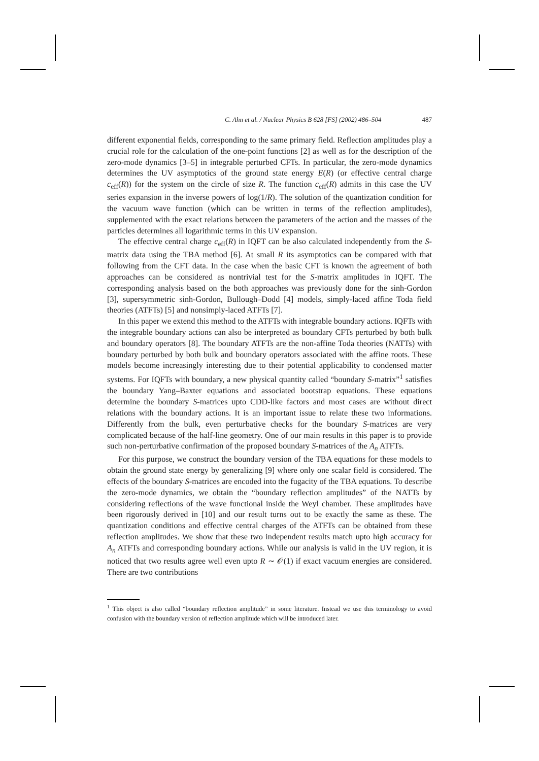C. Ahn et al. / Nuclear Physics B 628 [FS] (2002) 486–504 487
different exponential fields, corresponding to the same primary field. Reflection amplitudes play a crucial role for the calculation of the one-point functions [2] as well as for the description of the zero-mode dynamics [3–5] in integrable perturbed CFTs. In particular, the zero-mode dynamics determines the UV asymptotics of the ground state energy E(R) (or effective central charge c<sub>eff</sub>(R)) for the system on the circle of size R. The function c<sub>eff</sub>(R) admits in this case the UV series expansion in the inverse powers of log(1/R). The solution of the quantization condition for the vacuum wave function (which can be written in terms of the reflection amplitudes), supplemented with the exact relations between the parameters of the action and the masses of the particles determines all logarithmic terms in this UV expansion.
The effective central charge c<sub>eff</sub>(R) in IQFT can be also calculated independently from the S-matrix data using the TBA method [6]. At small R its asymptotics can be compared with that following from the CFT data. In the case when the basic CFT is known the agreement of both approaches can be considered as nontrivial test for the S-matrix amplitudes in IQFT. The corresponding analysis based on the both approaches was previously done for the sinh-Gordon [3], supersymmetric sinh-Gordon, Bullough–Dodd [4] models, simply-laced affine Toda field theories (ATFTs) [5] and nonsimply-laced ATFTs [7].
In this paper we extend this method to the ATFTs with integrable boundary actions. IQFTs with the integrable boundary actions can also be interpreted as boundary CFTs perturbed by both bulk and boundary operators [8]. The boundary ATFTs are the non-affine Toda theories (NATTs) with boundary perturbed by both bulk and boundary operators associated with the affine roots. These models become increasingly interesting due to their potential applicability to condensed matter systems. For IQFTs with boundary, a new physical quantity called “boundary S-matrix”<sup>1</sup> satisfies the boundary Yang–Baxter equations and associated bootstrap equations. These equations determine the boundary S-matrices upto CDD-like factors and most cases are without direct relations with the boundary actions. It is an important issue to relate these two informations. Differently from the bulk, even perturbative checks for the boundary S-matrices are very complicated because of the half-line geometry. One of our main results in this paper is to provide such non-perturbative confirmation of the proposed boundary S-matrices of the A<sub>n</sub> ATFTs.
For this purpose, we construct the boundary version of the TBA equations for these models to obtain the ground state energy by generalizing [9] where only one scalar field is considered. The effects of the boundary S-matrices are encoded into the fugacity of the TBA equations. To describe the zero-mode dynamics, we obtain the “boundary reflection amplitudes” of the NATTs by considering reflections of the wave functional inside the Weyl chamber. These amplitudes have been rigorously derived in [10] and our result turns out to be exactly the same as these. The quantization conditions and effective central charges of the ATFTs can be obtained from these reflection amplitudes. We show that these two independent results match upto high accuracy for A<sub>n</sub> ATFTs and corresponding boundary actions. While our analysis is valid in the UV region, it is noticed that two results agree well even upto R ∼ 𝒪(1) if exact vacuum energies are considered. There are two contributions
<sup>1</sup> This object is also called “boundary reflection amplitude” in some literature. Instead we use this terminology to avoid confusion with the boundary version of reflection amplitude which will be introduced later.